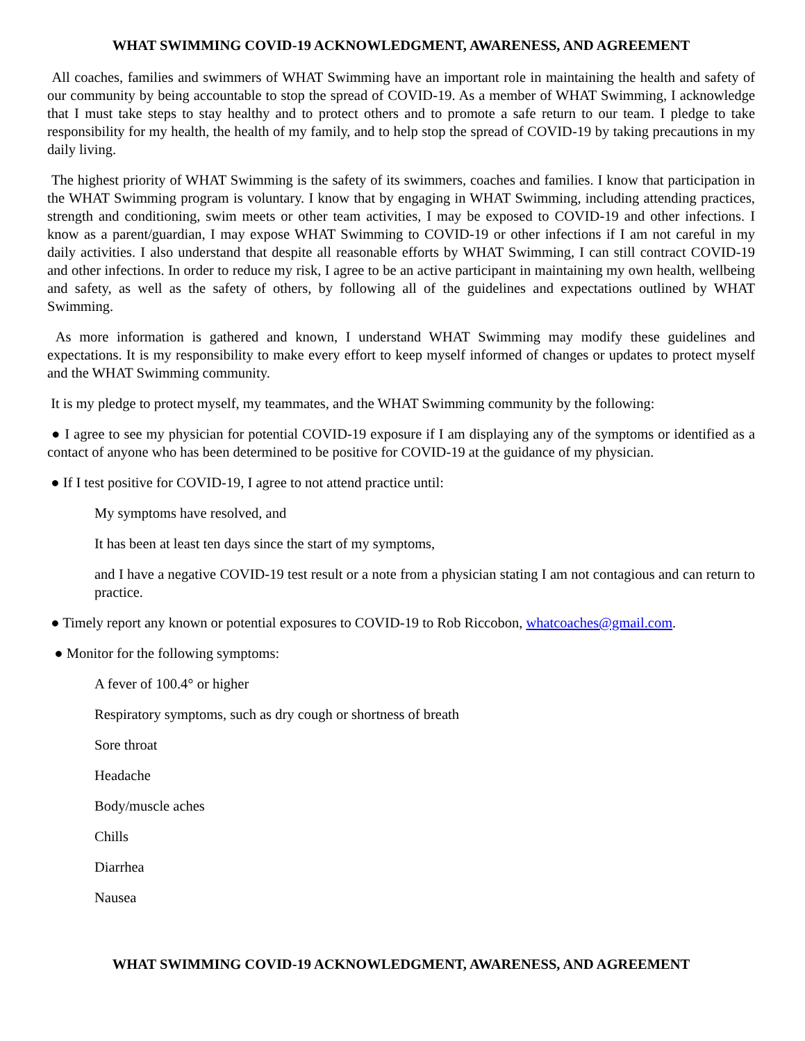WHAT SWIMMING COVID-19 ACKNOWLEDGMENT, AWARENESS, AND AGREEMENT
All coaches, families and swimmers of WHAT Swimming have an important role in maintaining the health and safety of our community by being accountable to stop the spread of COVID-19. As a member of WHAT Swimming, I acknowledge that I must take steps to stay healthy and to protect others and to promote a safe return to our team. I pledge to take responsibility for my health, the health of my family, and to help stop the spread of COVID-19 by taking precautions in my daily living.
The highest priority of WHAT Swimming is the safety of its swimmers, coaches and families. I know that participation in the WHAT Swimming program is voluntary. I know that by engaging in WHAT Swimming, including attending practices, strength and conditioning, swim meets or other team activities, I may be exposed to COVID-19 and other infections. I know as a parent/guardian, I may expose WHAT Swimming to COVID-19 or other infections if I am not careful in my daily activities. I also understand that despite all reasonable efforts by WHAT Swimming, I can still contract COVID-19 and other infections. In order to reduce my risk, I agree to be an active participant in maintaining my own health, wellbeing and safety, as well as the safety of others, by following all of the guidelines and expectations outlined by WHAT Swimming.
As more information is gathered and known, I understand WHAT Swimming may modify these guidelines and expectations. It is my responsibility to make every effort to keep myself informed of changes or updates to protect myself and the WHAT Swimming community.
It is my pledge to protect myself, my teammates, and the WHAT Swimming community by the following:
● I agree to see my physician for potential COVID-19 exposure if I am displaying any of the symptoms or identified as a contact of anyone who has been determined to be positive for COVID-19 at the guidance of my physician.
● If I test positive for COVID-19, I agree to not attend practice until:
My symptoms have resolved, and
It has been at least ten days since the start of my symptoms,
and I have a negative COVID-19 test result or a note from a physician stating I am not contagious and can return to practice.
● Timely report any known or potential exposures to COVID-19 to Rob Riccobon, whatcoaches@gmail.com.
● Monitor for the following symptoms:
A fever of 100.4° or higher
Respiratory symptoms, such as dry cough or shortness of breath
Sore throat
Headache
Body/muscle aches
Chills
Diarrhea
Nausea
WHAT SWIMMING COVID-19 ACKNOWLEDGMENT, AWARENESS, AND AGREEMENT